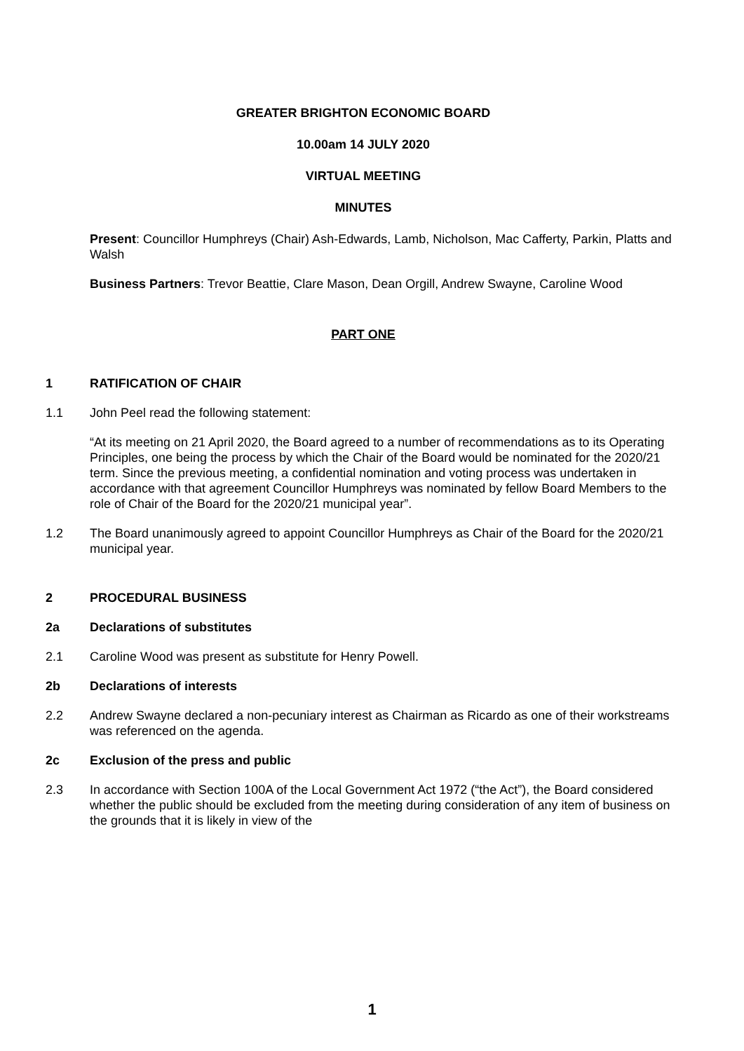GREATER BRIGHTON ECONOMIC BOARD
10.00am 14 JULY 2020
VIRTUAL MEETING
MINUTES
Present: Councillor Humphreys (Chair) Ash-Edwards, Lamb, Nicholson, Mac Cafferty, Parkin, Platts and Walsh
Business Partners: Trevor Beattie, Clare Mason, Dean Orgill, Andrew Swayne, Caroline Wood
PART ONE
1 RATIFICATION OF CHAIR
1.1 John Peel read the following statement:
“At its meeting on 21 April 2020, the Board agreed to a number of recommendations as to its Operating Principles, one being the process by which the Chair of the Board would be nominated for the 2020/21 term. Since the previous meeting, a confidential nomination and voting process was undertaken in accordance with that agreement Councillor Humphreys was nominated by fellow Board Members to the role of Chair of the Board for the 2020/21 municipal year”.
1.2 The Board unanimously agreed to appoint Councillor Humphreys as Chair of the Board for the 2020/21 municipal year.
2 PROCEDURAL BUSINESS
2a Declarations of substitutes
2.1 Caroline Wood was present as substitute for Henry Powell.
2b Declarations of interests
2.2 Andrew Swayne declared a non-pecuniary interest as Chairman as Ricardo as one of their workstreams was referenced on the agenda.
2c Exclusion of the press and public
2.3 In accordance with Section 100A of the Local Government Act 1972 (“the Act”), the Board considered whether the public should be excluded from the meeting during consideration of any item of business on the grounds that it is likely in view of the
1